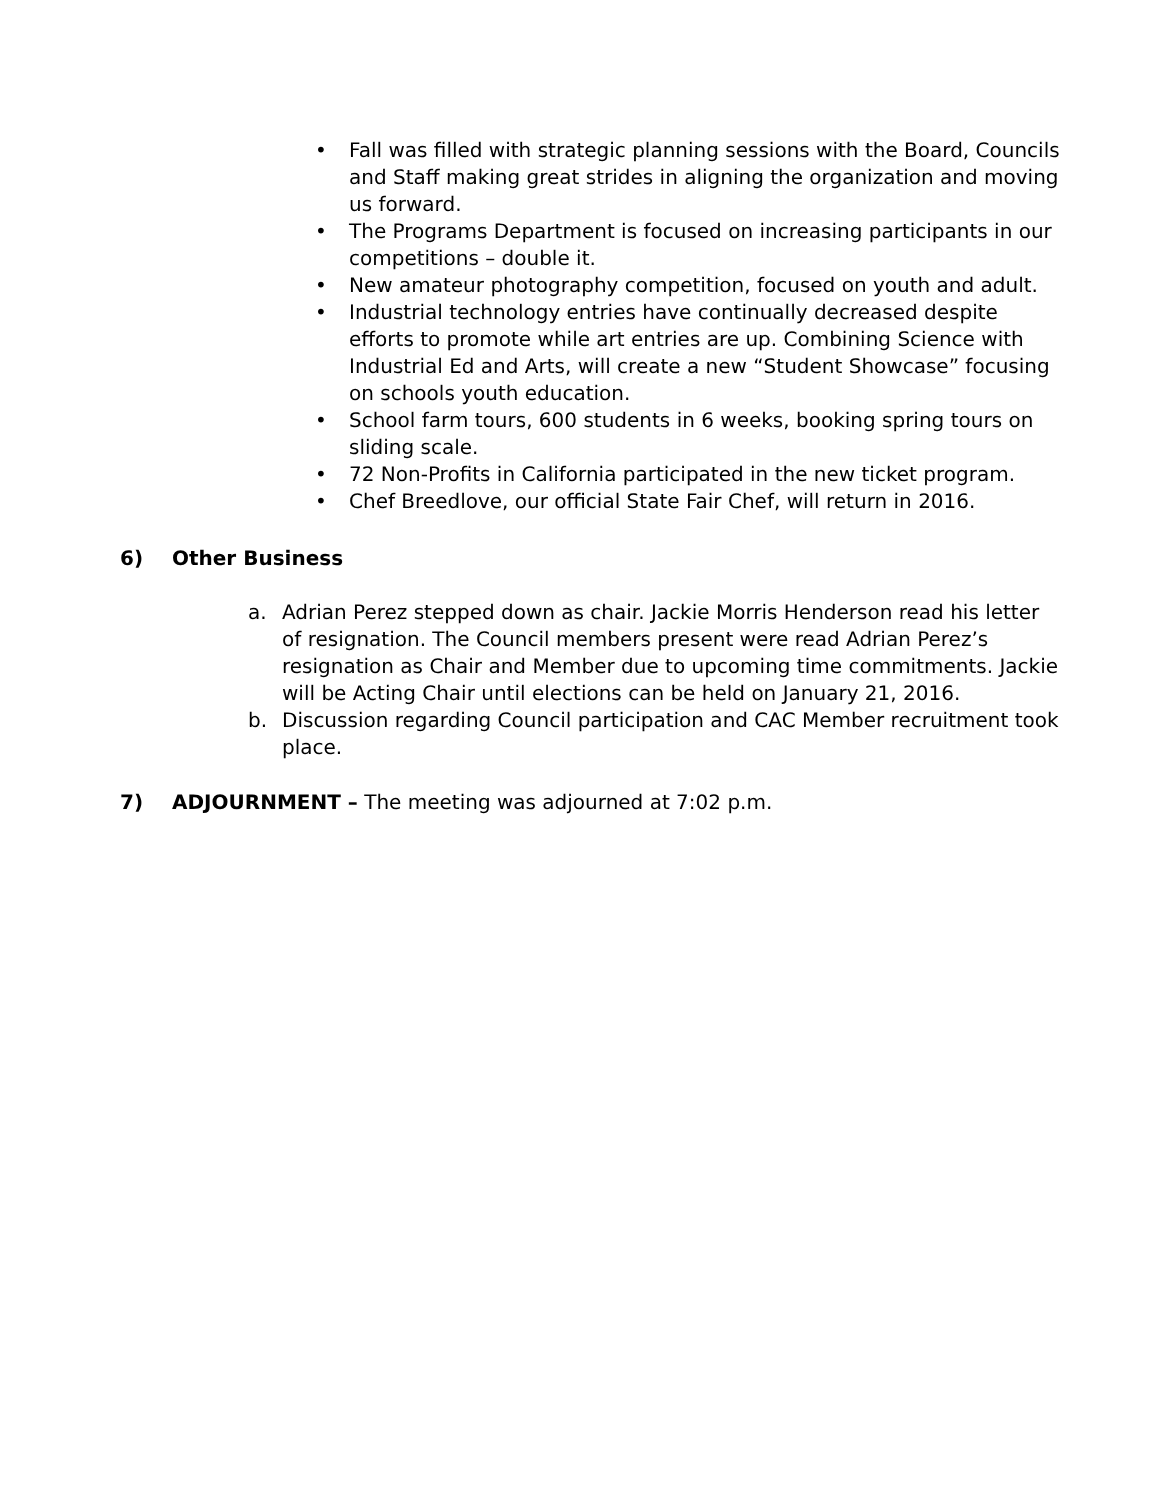• Fall was filled with strategic planning sessions with the Board, Councils and Staff making great strides in aligning the organization and moving us forward.
• The Programs Department is focused on increasing participants in our competitions – double it.
• New amateur photography competition, focused on youth and adult.
• Industrial technology entries have continually decreased despite efforts to promote while art entries are up. Combining Science with Industrial Ed and Arts, will create a new “Student Showcase” focusing on schools youth education.
• School farm tours, 600 students in 6 weeks, booking spring tours on sliding scale.
• 72 Non-Profits in California participated in the new ticket program.
• Chef Breedlove, our official State Fair Chef, will return in 2016.
6) Other Business
a. Adrian Perez stepped down as chair. Jackie Morris Henderson read his letter of resignation. The Council members present were read Adrian Perez’s resignation as Chair and Member due to upcoming time commitments. Jackie will be Acting Chair until elections can be held on January 21, 2016.
b. Discussion regarding Council participation and CAC Member recruitment took place.
7) ADJOURNMENT – The meeting was adjourned at 7:02 p.m.